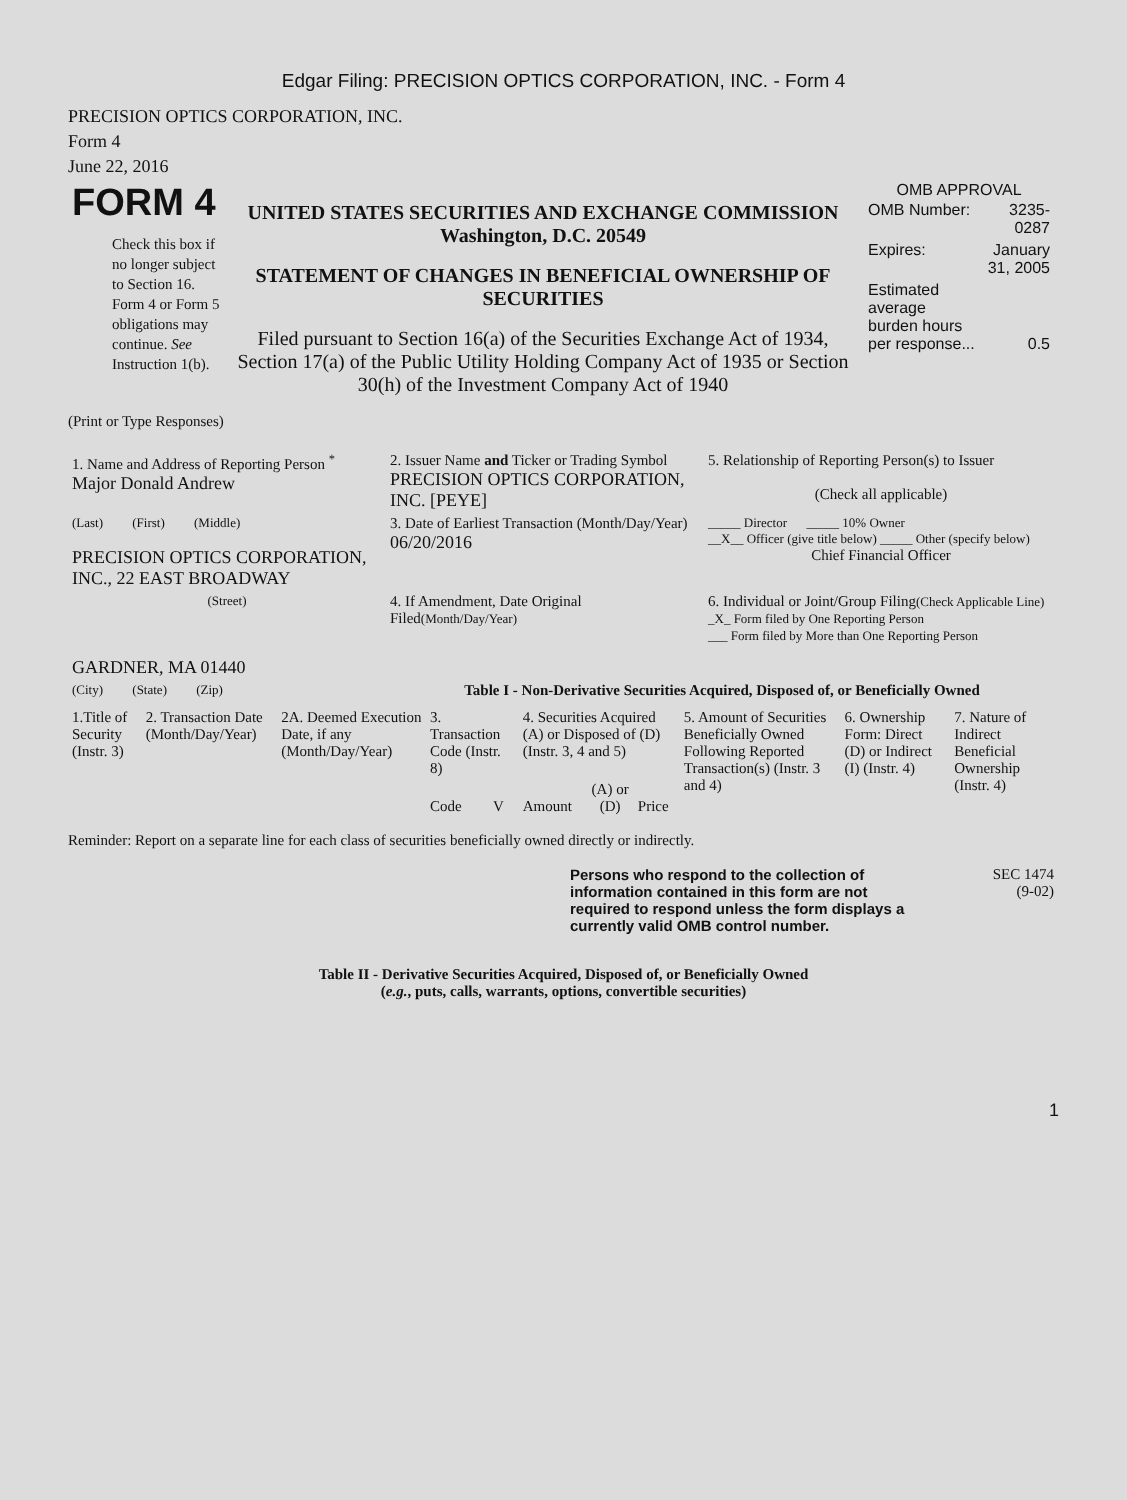Edgar Filing: PRECISION OPTICS CORPORATION, INC. - Form 4
PRECISION OPTICS CORPORATION, INC.
Form 4
June 22, 2016
| FORM 4 Check this box if no longer subject to Section 16. Form 4 or Form 5 obligations may continue. See Instruction 1(b). | UNITED STATES SECURITIES AND EXCHANGE COMMISSION Washington, D.C. 20549 STATEMENT OF CHANGES IN BENEFICIAL OWNERSHIP OF SECURITIES Filed pursuant to Section 16(a) of the Securities Exchange Act of 1934, Section 17(a) of the Public Utility Holding Company Act of 1935 or Section 30(h) of the Investment Company Act of 1940 | OMB APPROVAL / OMB Number: / 3235-0287 / / Expires: / January 31, 2005 / / Estimated average burden hours per response... / 0.5 / |
(Print or Type Responses)
| 1. Name and Address of Reporting Person <sup>*</sup> Major Donald Andrew | 2. Issuer Name and Ticker or Trading Symbol PRECISION OPTICS CORPORATION, INC. [PEYE] | 5. Relationship of Reporting Person(s) to Issuer (Check all applicable) |
| (Last) (First) (Middle) PRECISION OPTICS CORPORATION, INC., 22 EAST BROADWAY | 3. Date of Earliest Transaction (Month/Day/Year) 06/20/2016 | _____ Director _____ 10% Owner __X__ Officer (give title below) _____ Other (specify below) Chief Financial Officer |
| (Street) GARDNER, MA 01440 | 4. If Amendment, Date Original Filed (Month/Day/Year) | 6. Individual or Joint/Group Filing (Check Applicable Line) _X_ Form filed by One Reporting Person ___ Form filed by More than One Reporting Person |
| (City) (State) (Zip) | Table I - Non-Derivative Securities Acquired, Disposed of, or Beneficially Owned | |
| 1.Title of Security (Instr. 3) | 2. Transaction Date (Month/Day/Year) | 2A. Deemed Execution Date, if any (Month/Day/Year) | 3. Transaction Code (Instr. 8) | | 4. Securities Acquired (A) or Disposed of (D) (Instr. 3, 4 and 5) | | | 5. Amount of Securities Beneficially Owned Following Reported Transaction(s) (Instr. 3 and 4) | 6. Ownership Form: Direct (D) or Indirect (I) (Instr. 4) | 7. Nature of Indirect Beneficial Ownership (Instr. 4) |
| --- | --- | --- | --- | --- | --- | --- | --- | --- | --- | --- |
| | | | Code | V | Amount | (A) or (D) | Price | | | |
Reminder: Report on a separate line for each class of securities beneficially owned directly or indirectly.
| | Persons who respond to the collection of information contained in this form are not required to respond unless the form displays a currently valid OMB control number. | SEC 1474 (9-02) |
Table II - Derivative Securities Acquired, Disposed of, or Beneficially Owned
(e.g., puts, calls, warrants, options, convertible securities)
1